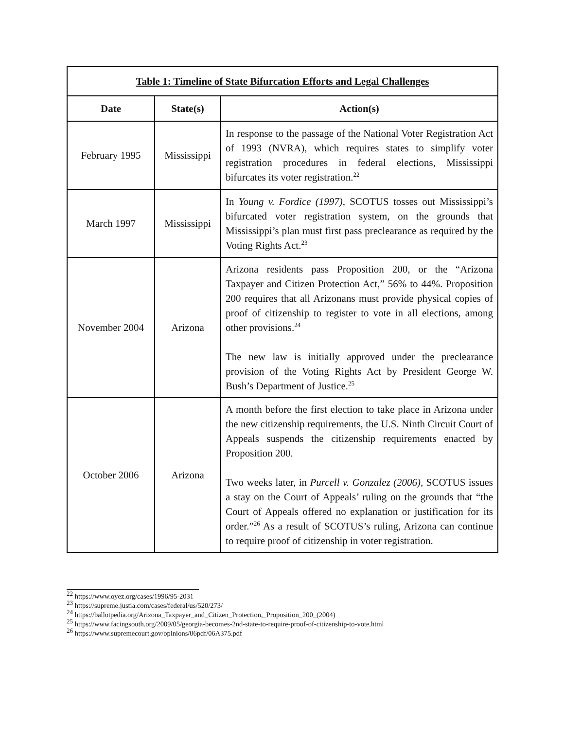Table 1: Timeline of State Bifurcation Efforts and Legal Challenges
| Date | State(s) | Action(s) |
| --- | --- | --- |
| February 1995 | Mississippi | In response to the passage of the National Voter Registration Act of 1993 (NVRA), which requires states to simplify voter registration procedures in federal elections, Mississippi bifurcates its voter registration.<sup>22</sup> |
| March 1997 | Mississippi | In Young v. Fordice (1997) , SCOTUS tosses out Mississippi’s bifurcated voter registration system, on the grounds that Mississippi’s plan must first pass preclearance as required by the Voting Rights Act.<sup>23</sup> |
| November 2004 | Arizona | Arizona residents pass Proposition 200, or the “Arizona Taxpayer and Citizen Protection Act,” 56% to 44%. Proposition 200 requires that all Arizonans must provide physical copies of proof of citizenship to register to vote in all elections, among other provisions.<sup>24</sup> The new law is initially approved under the preclearance provision of the Voting Rights Act by President George W. Bush’s Department of Justice.<sup>25</sup> |
| October 2006 | Arizona | A month before the first election to take place in Arizona under the new citizenship requirements, the U.S. Ninth Circuit Court of Appeals suspends the citizenship requirements enacted by Proposition 200. Two weeks later, in Purcell v. Gonzalez (2006) , SCOTUS issues a stay on the Court of Appeals’ ruling on the grounds that “the Court of Appeals offered no explanation or justification for its order.”<sup>26</sup> As a result of SCOTUS’s ruling, Arizona can continue to require proof of citizenship in voter registration. |
<sup>22</sup> https://www.oyez.org/cases/1996/95-2031
<sup>23</sup> https://supreme.justia.com/cases/federal/us/520/273/
<sup>24</sup> https://ballotpedia.org/Arizona_Taxpayer_and_Citizen_Protection,_Proposition_200_(2004)
<sup>25</sup> https://www.facingsouth.org/2009/05/georgia-becomes-2nd-state-to-require-proof-of-citizenship-to-vote.html
<sup>26</sup> https://www.supremecourt.gov/opinions/06pdf/06A375.pdf